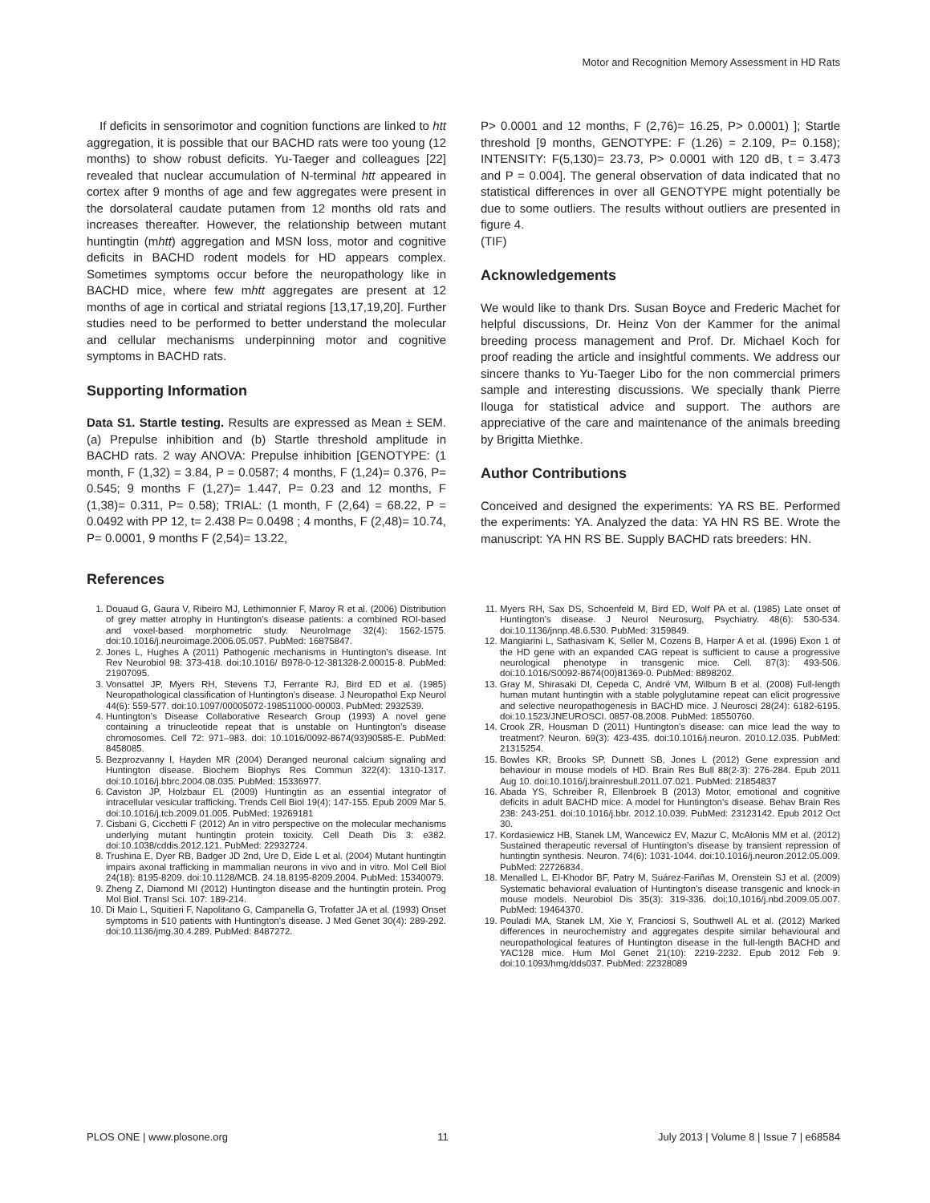Motor and Recognition Memory Assessment in HD Rats
If deficits in sensorimotor and cognition functions are linked to htt aggregation, it is possible that our BACHD rats were too young (12 months) to show robust deficits. Yu-Taeger and colleagues [22] revealed that nuclear accumulation of N-terminal htt appeared in cortex after 9 months of age and few aggregates were present in the dorsolateral caudate putamen from 12 months old rats and increases thereafter. However, the relationship between mutant huntingtin (mhtt) aggregation and MSN loss, motor and cognitive deficits in BACHD rodent models for HD appears complex. Sometimes symptoms occur before the neuropathology like in BACHD mice, where few mhtt aggregates are present at 12 months of age in cortical and striatal regions [13,17,19,20]. Further studies need to be performed to better understand the molecular and cellular mechanisms underpinning motor and cognitive symptoms in BACHD rats.
Supporting Information
Data S1. Startle testing. Results are expressed as Mean ± SEM. (a) Prepulse inhibition and (b) Startle threshold amplitude in BACHD rats. 2 way ANOVA: Prepulse inhibition [GENOTYPE: (1 month, F (1,32) = 3.84, P = 0.0587; 4 months, F (1,24)= 0.376, P= 0.545; 9 months F (1,27)= 1.447, P= 0.23 and 12 months, F (1,38)= 0.311, P= 0.58); TRIAL: (1 month, F (2,64) = 68.22, P = 0.0492 with PP 12, t= 2.438 P= 0.0498 ; 4 months, F (2,48)= 10.74, P= 0.0001, 9 months F (2,54)= 13.22,
P> 0.0001 and 12 months, F (2,76)= 16.25, P> 0.0001) ]; Startle threshold [9 months, GENOTYPE: F (1.26) = 2.109, P= 0.158); INTENSITY: F(5,130)= 23.73, P> 0.0001 with 120 dB, t = 3.473 and P = 0.004]. The general observation of data indicated that no statistical differences in over all GENOTYPE might potentially be due to some outliers. The results without outliers are presented in figure 4.
(TIF)
Acknowledgements
We would like to thank Drs. Susan Boyce and Frederic Machet for helpful discussions, Dr. Heinz Von der Kammer for the animal breeding process management and Prof. Dr. Michael Koch for proof reading the article and insightful comments. We address our sincere thanks to Yu-Taeger Libo for the non commercial primers sample and interesting discussions. We specially thank Pierre Ilouga for statistical advice and support. The authors are appreciative of the care and maintenance of the animals breeding by Brigitta Miethke.
Author Contributions
Conceived and designed the experiments: YA RS BE. Performed the experiments: YA. Analyzed the data: YA HN RS BE. Wrote the manuscript: YA HN RS BE. Supply BACHD rats breeders: HN.
References
1. Douaud G, Gaura V, Ribeiro MJ, Lethimonnier F, Maroy R et al. (2006) Distribution of grey matter atrophy in Huntington’s disease patients: a combined ROI-based and voxel-based morphometric study. NeuroImage 32(4): 1562-1575. doi:10.1016/j.neuroimage.2006.05.057. PubMed: 16875847.
2. Jones L, Hughes A (2011) Pathogenic mechanisms in Huntington’s disease. Int Rev Neurobiol 98: 373-418. doi:10.1016/ B978-0-12-381328-2.00015-8. PubMed: 21907095.
3. Vonsattel JP, Myers RH, Stevens TJ, Ferrante RJ, Bird ED et al. (1985) Neuropathological classification of Huntington’s disease. J Neuropathol Exp Neurol 44(6): 559-577. doi:10.1097/00005072-198511000-00003. PubMed: 2932539.
4. Huntington’s Disease Collaborative Research Group (1993) A novel gene containing a trinucleotide repeat that is unstable on Huntington’s disease chromosomes. Cell 72: 971–983. doi: 10.1016/0092-8674(93)90585-E. PubMed: 8458085.
5. Bezprozvanny I, Hayden MR (2004) Deranged neuronal calcium signaling and Huntington disease. Biochem Biophys Res Commun 322(4): 1310-1317. doi:10.1016/j.bbrc.2004.08.035. PubMed: 15336977.
6. Caviston JP, Holzbaur EL (2009) Huntingtin as an essential integrator of intracellular vesicular trafficking. Trends Cell Biol 19(4): 147-155. Epub 2009 Mar 5. doi:10.1016/j.tcb.2009.01.005. PubMed: 19269181
7. Cisbani G, Cicchetti F (2012) An in vitro perspective on the molecular mechanisms underlying mutant huntingtin protein toxicity. Cell Death Dis 3: e382. doi:10.1038/cddis.2012.121. PubMed: 22932724.
8. Trushina E, Dyer RB, Badger JD 2nd, Ure D, Eide L et al. (2004) Mutant huntingtin impairs axonal trafficking in mammalian neurons in vivo and in vitro. Mol Cell Biol 24(18): 8195-8209. doi:10.1128/MCB. 24.18.8195-8209.2004. PubMed: 15340079.
9. Zheng Z, Diamond MI (2012) Huntington disease and the huntingtin protein. Prog Mol Biol. Transl Sci. 107: 189-214.
10. Di Maio L, Squitieri F, Napolitano G, Campanella G, Trofatter JA et al. (1993) Onset symptoms in 510 patients with Huntington's disease. J Med Genet 30(4): 289-292. doi:10.1136/jmg.30.4.289. PubMed: 8487272.
11. Myers RH, Sax DS, Schoenfeld M, Bird ED, Wolf PA et al. (1985) Late onset of Huntington’s disease. J Neurol Neurosurg, Psychiatry. 48(6): 530-534. doi:10.1136/jnnp.48.6.530. PubMed: 3159849.
12. Mangiarini L, Sathasivam K, Seller M, Cozens B, Harper A et al. (1996) Exon 1 of the HD gene with an expanded CAG repeat is sufficient to cause a progressive neurological phenotype in transgenic mice. Cell. 87(3): 493-506. doi:10.1016/S0092-8674(00)81369-0. PubMed: 8898202.
13. Gray M, Shirasaki DI, Cepeda C, André VM, Wilburn B et al. (2008) Full-length human mutant huntingtin with a stable polyglutamine repeat can elicit progressive and selective neuropathogenesis in BACHD mice. J Neurosci 28(24): 6182-6195. doi:10.1523/JNEUROSCI. 0857-08.2008. PubMed: 18550760.
14. Crook ZR, Housman D (2011) Huntington's disease: can mice lead the way to treatment? Neuron. 69(3): 423-435. doi:10.1016/j.neuron. 2010.12.035. PubMed: 21315254.
15. Bowles KR, Brooks SP, Dunnett SB, Jones L (2012) Gene expression and behaviour in mouse models of HD. Brain Res Bull 88(2-3): 276-284. Epub 2011 Aug 10. doi:10.1016/j.brainresbull.2011.07.021. PubMed: 21854837
16. Abada YS, Schreiber R, Ellenbroek B (2013) Motor, emotional and cognitive deficits in adult BACHD mice: A model for Huntington's disease. Behav Brain Res 238: 243-251. doi:10.1016/j.bbr. 2012.10.039. PubMed: 23123142. Epub 2012 Oct 30.
17. Kordasiewicz HB, Stanek LM, Wancewicz EV, Mazur C, McAlonis MM et al. (2012) Sustained therapeutic reversal of Huntington’s disease by transient repression of huntingtin synthesis. Neuron. 74(6): 1031-1044. doi:10.1016/j.neuron.2012.05.009. PubMed: 22726834.
18. Menalled L, El-Khodor BF, Patry M, Suárez-Fariñas M, Orenstein SJ et al. (2009) Systematic behavioral evaluation of Huntington’s disease transgenic and knock-in mouse models. Neurobiol Dis 35(3): 319-336. doi:10.1016/j.nbd.2009.05.007. PubMed: 19464370.
19. Pouladi MA, Stanek LM, Xie Y, Franciosi S, Southwell AL et al. (2012) Marked differences in neurochemistry and aggregates despite similar behavioural and neuropathological features of Huntington disease in the full-length BACHD and YAC128 mice. Hum Mol Genet 21(10): 2219-2232. Epub 2012 Feb 9. doi:10.1093/hmg/dds037. PubMed: 22328089
PLOS ONE | www.plosone.org 11 July 2013 | Volume 8 | Issue 7 | e68584